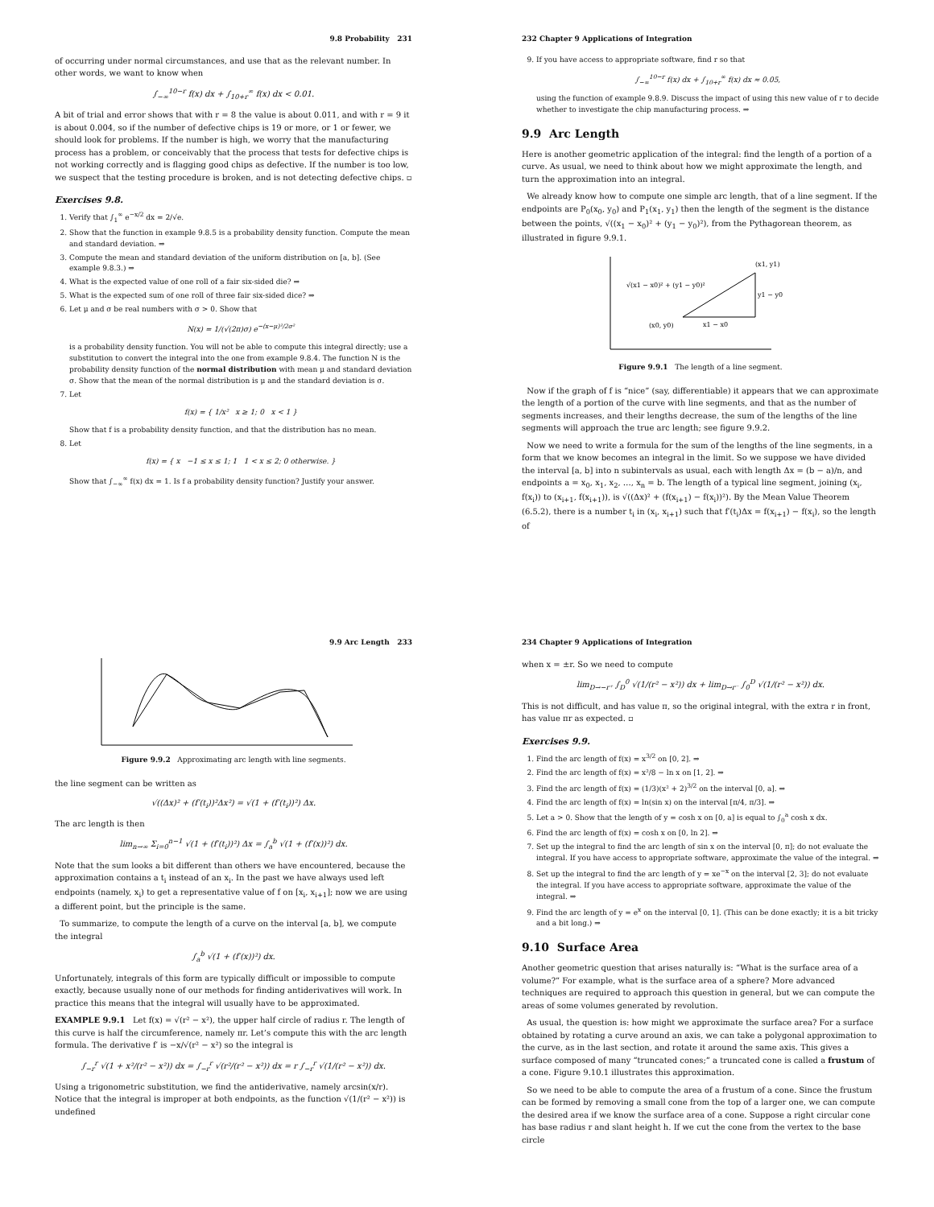9.8 Probability 231
of occurring under normal circumstances, and use that as the relevant number. In other words, we want to know when
∫<sub>−∞</sub><sup>10−r</sup> f(x) dx + ∫<sub>10+r</sub><sup>∞</sup> f(x) dx < 0.01.
A bit of trial and error shows that with r = 8 the value is about 0.011, and with r = 9 it is about 0.004, so if the number of defective chips is 19 or more, or 1 or fewer, we should look for problems. If the number is high, we worry that the manufacturing process has a problem, or conceivably that the process that tests for defective chips is not working correctly and is flagging good chips as defective. If the number is too low, we suspect that the testing procedure is broken, and is not detecting defective chips. ▫
Exercises 9.8.
1. Verify that ∫<sub>1</sub><sup>∞</sup> e<sup>−x/2</sup> dx = 2/√e.
2. Show that the function in example 9.8.5 is a probability density function. Compute the mean and standard deviation. ⇒
3. Compute the mean and standard deviation of the uniform distribution on [a, b]. (See example 9.8.3.) ⇒
4. What is the expected value of one roll of a fair six-sided die? ⇒
5. What is the expected sum of one roll of three fair six-sided dice? ⇒
6. Let μ and σ be real numbers with σ > 0. Show that
N(x) = 1/(√(2π)σ) e<sup>−(x−μ)²/2σ²</sup>
is a probability density function. You will not be able to compute this integral directly; use a substitution to convert the integral into the one from example 9.8.4. The function N is the probability density function of the normal distribution with mean μ and standard deviation σ. Show that the mean of the normal distribution is μ and the standard deviation is σ.
7. Let
f(x) = { 1/x² x ≥ 1; 0 x < 1 }
Show that f is a probability density function, and that the distribution has no mean.
8. Let
f(x) = { x −1 ≤ x ≤ 1; 1 1 < x ≤ 2; 0 otherwise. }
Show that ∫<sub>−∞</sub><sup>∞</sup> f(x) dx = 1. Is f a probability density function? Justify your answer.
232 Chapter 9 Applications of Integration
9. If you have access to appropriate software, find r so that
∫<sub>−∞</sub><sup>10−r</sup> f(x) dx + ∫<sub>10+r</sub><sup>∞</sup> f(x) dx ≈ 0.05,
using the function of example 9.8.9. Discuss the impact of using this new value of r to decide whether to investigate the chip manufacturing process. ⇒
9.9 Arc Length
Here is another geometric application of the integral: find the length of a portion of a curve. As usual, we need to think about how we might approximate the length, and turn the approximation into an integral.
We already know how to compute one simple arc length, that of a line segment. If the endpoints are P<sub>0</sub>(x<sub>0</sub>, y<sub>0</sub>) and P<sub>1</sub>(x<sub>1</sub>, y<sub>1</sub>) then the length of the segment is the distance between the points, √((x<sub>1</sub> − x<sub>0</sub>)² + (y<sub>1</sub> − y<sub>0</sub>)²), from the Pythagorean theorem, as illustrated in figure 9.9.1.
(x1, y1)
√(x1 − x0)² + (y1 − y0)²
y1 − y0
(x0, y0)
x1 − x0
Figure 9.9.1 The length of a line segment.
Now if the graph of f is “nice” (say, differentiable) it appears that we can approximate the length of a portion of the curve with line segments, and that as the number of segments increases, and their lengths decrease, the sum of the lengths of the line segments will approach the true arc length; see figure 9.9.2.
Now we need to write a formula for the sum of the lengths of the line segments, in a form that we know becomes an integral in the limit. So we suppose we have divided the interval [a, b] into n subintervals as usual, each with length Δx = (b − a)/n, and endpoints a = x<sub>0</sub>, x<sub>1</sub>, x<sub>2</sub>, …, x<sub>n</sub> = b. The length of a typical line segment, joining (x<sub>i</sub>, f(x<sub>i</sub>)) to (x<sub>i+1</sub>, f(x<sub>i+1</sub>)), is √((Δx)² + (f(x<sub>i+1</sub>) − f(x<sub>i</sub>))²). By the Mean Value Theorem (6.5.2), there is a number t<sub>i</sub> in (x<sub>i</sub>, x<sub>i+1</sub>) such that f′(t<sub>i</sub>)Δx = f(x<sub>i+1</sub>) − f(x<sub>i</sub>), so the length of
9.9 Arc Length 233
Figure 9.9.2 Approximating arc length with line segments.
the line segment can be written as
√((Δx)² + (f′(t<sub>i</sub>))²Δx²) = √(1 + (f′(t<sub>i</sub>))²) Δx.
The arc length is then
lim<sub>n→∞</sub> Σ<sub>i=0</sub><sup>n−1</sup> √(1 + (f′(t<sub>i</sub>))²) Δx = ∫<sub>a</sub><sup>b</sup> √(1 + (f′(x))²) dx.
Note that the sum looks a bit different than others we have encountered, because the approximation contains a t<sub>i</sub> instead of an x<sub>i</sub>. In the past we have always used left endpoints (namely, x<sub>i</sub>) to get a representative value of f on [x<sub>i</sub>, x<sub>i+1</sub>]; now we are using a different point, but the principle is the same.
To summarize, to compute the length of a curve on the interval [a, b], we compute the integral
∫<sub>a</sub><sup>b</sup> √(1 + (f′(x))²) dx.
Unfortunately, integrals of this form are typically difficult or impossible to compute exactly, because usually none of our methods for finding antiderivatives will work. In practice this means that the integral will usually have to be approximated.
EXAMPLE 9.9.1 Let f(x) = √(r² − x²), the upper half circle of radius r. The length of this curve is half the circumference, namely πr. Let’s compute this with the arc length formula. The derivative f′ is −x/√(r² − x²) so the integral is
∫<sub>−r</sub><sup>r</sup> √(1 + x²/(r² − x²)) dx = ∫<sub>−r</sub><sup>r</sup> √(r²/(r² − x²)) dx = r ∫<sub>−r</sub><sup>r</sup> √(1/(r² − x²)) dx.
Using a trigonometric substitution, we find the antiderivative, namely arcsin(x/r). Notice that the integral is improper at both endpoints, as the function √(1/(r² − x²)) is undefined
234 Chapter 9 Applications of Integration
when x = ±r. So we need to compute
lim<sub>D→−r⁺</sub> ∫<sub>D</sub><sup>0</sup> √(1/(r² − x²)) dx + lim<sub>D→r⁻</sub> ∫<sub>0</sub><sup>D</sup> √(1/(r² − x²)) dx.
This is not difficult, and has value π, so the original integral, with the extra r in front, has value πr as expected. ▫
Exercises 9.9.
1. Find the arc length of f(x) = x<sup>3/2</sup> on [0, 2]. ⇒
2. Find the arc length of f(x) = x²/8 − ln x on [1, 2]. ⇒
3. Find the arc length of f(x) = (1/3)(x² + 2)<sup>3/2</sup> on the interval [0, a]. ⇒
4. Find the arc length of f(x) = ln(sin x) on the interval [π/4, π/3]. ⇒
5. Let a > 0. Show that the length of y = cosh x on [0, a] is equal to ∫<sub>0</sub><sup>a</sup> cosh x dx.
6. Find the arc length of f(x) = cosh x on [0, ln 2]. ⇒
7. Set up the integral to find the arc length of sin x on the interval [0, π]; do not evaluate the integral. If you have access to appropriate software, approximate the value of the integral. ⇒
8. Set up the integral to find the arc length of y = xe<sup>−x</sup> on the interval [2, 3]; do not evaluate the integral. If you have access to appropriate software, approximate the value of the integral. ⇒
9. Find the arc length of y = e<sup>x</sup> on the interval [0, 1]. (This can be done exactly; it is a bit tricky and a bit long.) ⇒
9.10 Surface Area
Another geometric question that arises naturally is: “What is the surface area of a volume?” For example, what is the surface area of a sphere? More advanced techniques are required to approach this question in general, but we can compute the areas of some volumes generated by revolution.
As usual, the question is: how might we approximate the surface area? For a surface obtained by rotating a curve around an axis, we can take a polygonal approximation to the curve, as in the last section, and rotate it around the same axis. This gives a surface composed of many “truncated cones;” a truncated cone is called a frustum of a cone. Figure 9.10.1 illustrates this approximation.
So we need to be able to compute the area of a frustum of a cone. Since the frustum can be formed by removing a small cone from the top of a larger one, we can compute the desired area if we know the surface area of a cone. Suppose a right circular cone has base radius r and slant height h. If we cut the cone from the vertex to the base circle